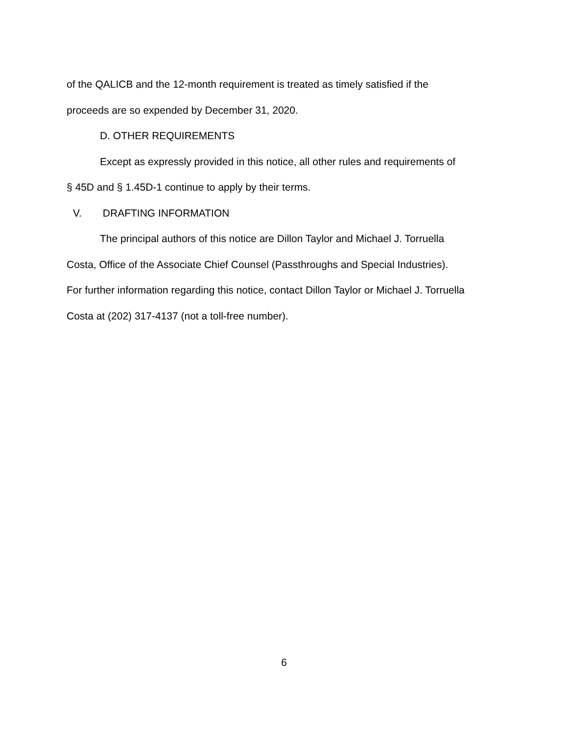of the QALICB and the 12-month requirement is treated as timely satisfied if the
proceeds are so expended by December 31, 2020.
D. OTHER REQUIREMENTS
Except as expressly provided in this notice, all other rules and requirements of
§ 45D and § 1.45D-1 continue to apply by their terms.
V. DRAFTING INFORMATION
The principal authors of this notice are Dillon Taylor and Michael J. Torruella
Costa, Office of the Associate Chief Counsel (Passthroughs and Special Industries).
For further information regarding this notice, contact Dillon Taylor or Michael J. Torruella
Costa at (202) 317-4137 (not a toll-free number).
6